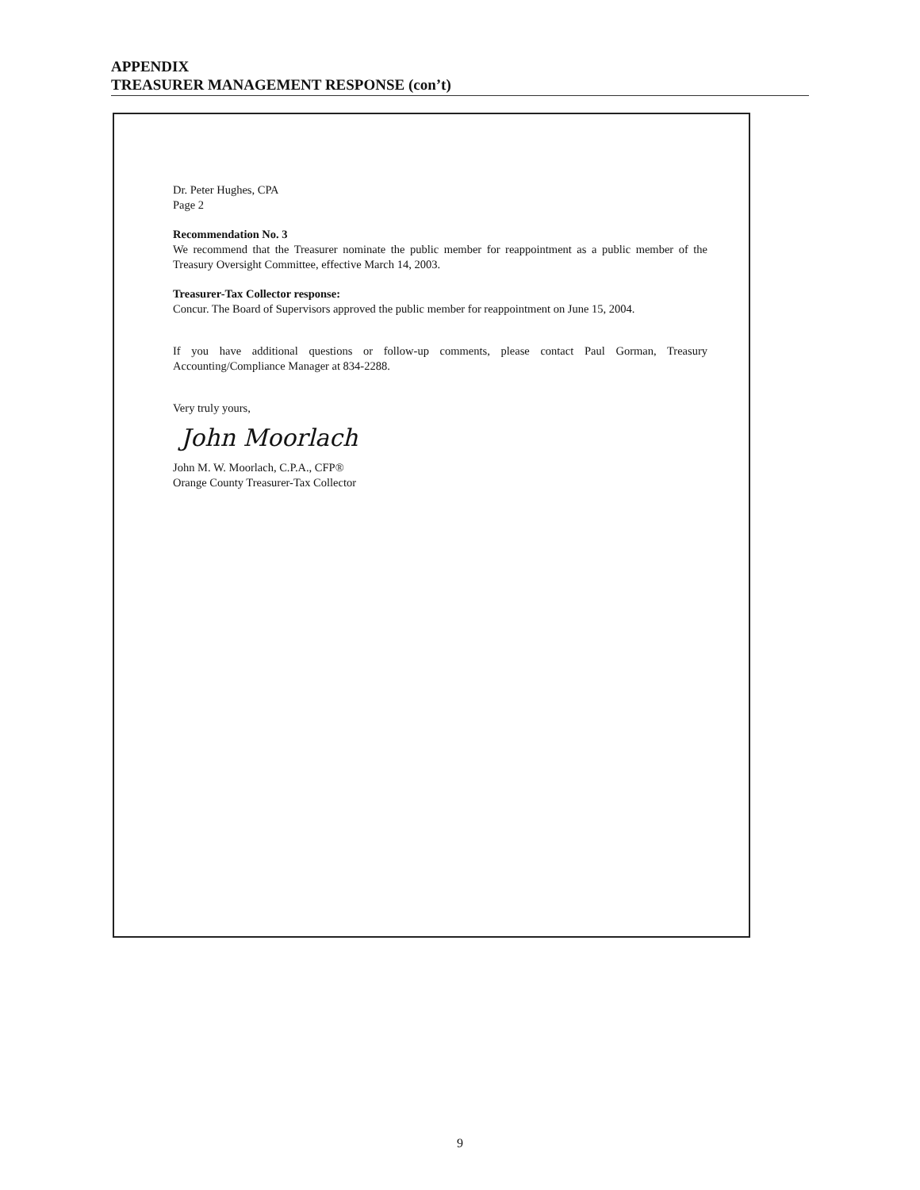APPENDIX
TREASURER MANAGEMENT RESPONSE (con’t)
Dr. Peter Hughes, CPA
Page 2
Recommendation No. 3
We recommend that the Treasurer nominate the public member for reappointment as a public member of the Treasury Oversight Committee, effective March 14, 2003.
Treasurer-Tax Collector response:
Concur. The Board of Supervisors approved the public member for reappointment on June 15, 2004.
If you have additional questions or follow-up comments, please contact Paul Gorman, Treasury Accounting/Compliance Manager at 834-2288.
Very truly yours,
John Moorlach
John M. W. Moorlach, C.P.A., CFP®
Orange County Treasurer-Tax Collector
9